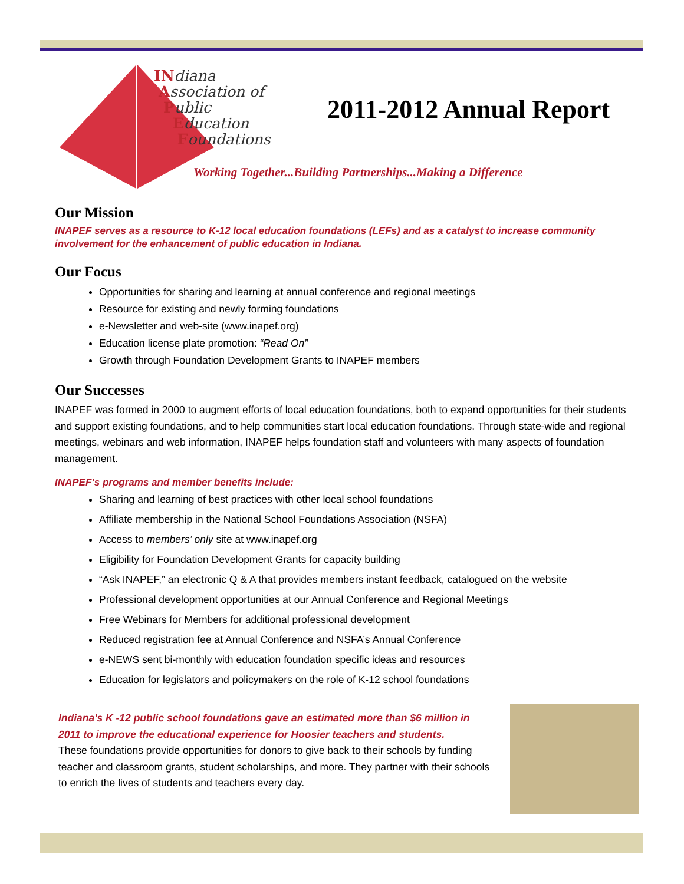INdiana
Association of
Public
Education
Foundations
2011-2012 Annual Report
Working Together...Building Partnerships...Making a Difference
Our Mission
INAPEF serves as a resource to K-12 local education foundations (LEFs) and as a catalyst to increase community involvement for the enhancement of public education in Indiana.
Our Focus
Opportunities for sharing and learning at annual conference and regional meetings
Resource for existing and newly forming foundations
e-Newsletter and web-site (www.inapef.org)
Education license plate promotion: “Read On”
Growth through Foundation Development Grants to INAPEF members
Our Successes
INAPEF was formed in 2000 to augment efforts of local education foundations, both to expand opportunities for their students and support existing foundations, and to help communities start local education foundations. Through state-wide and regional meetings, webinars and web information, INAPEF helps foundation staff and volunteers with many aspects of foundation management.
INAPEF’s programs and member benefits include:
Sharing and learning of best practices with other local school foundations
Affiliate membership in the National School Foundations Association (NSFA)
Access to members’ only site at www.inapef.org
Eligibility for Foundation Development Grants for capacity building
“Ask INAPEF,” an electronic Q & A that provides members instant feedback, catalogued on the website
Professional development opportunities at our Annual Conference and Regional Meetings
Free Webinars for Members for additional professional development
Reduced registration fee at Annual Conference and NSFA’s Annual Conference
e-NEWS sent bi-monthly with education foundation specific ideas and resources
Education for legislators and policymakers on the role of K-12 school foundations
Indiana's K -12 public school foundations gave an estimated more than $6 million in 2011 to improve the educational experience for Hoosier teachers and students.
These foundations provide opportunities for donors to give back to their schools by funding teacher and classroom grants, student scholarships, and more. They partner with their schools to enrich the lives of students and teachers every day.